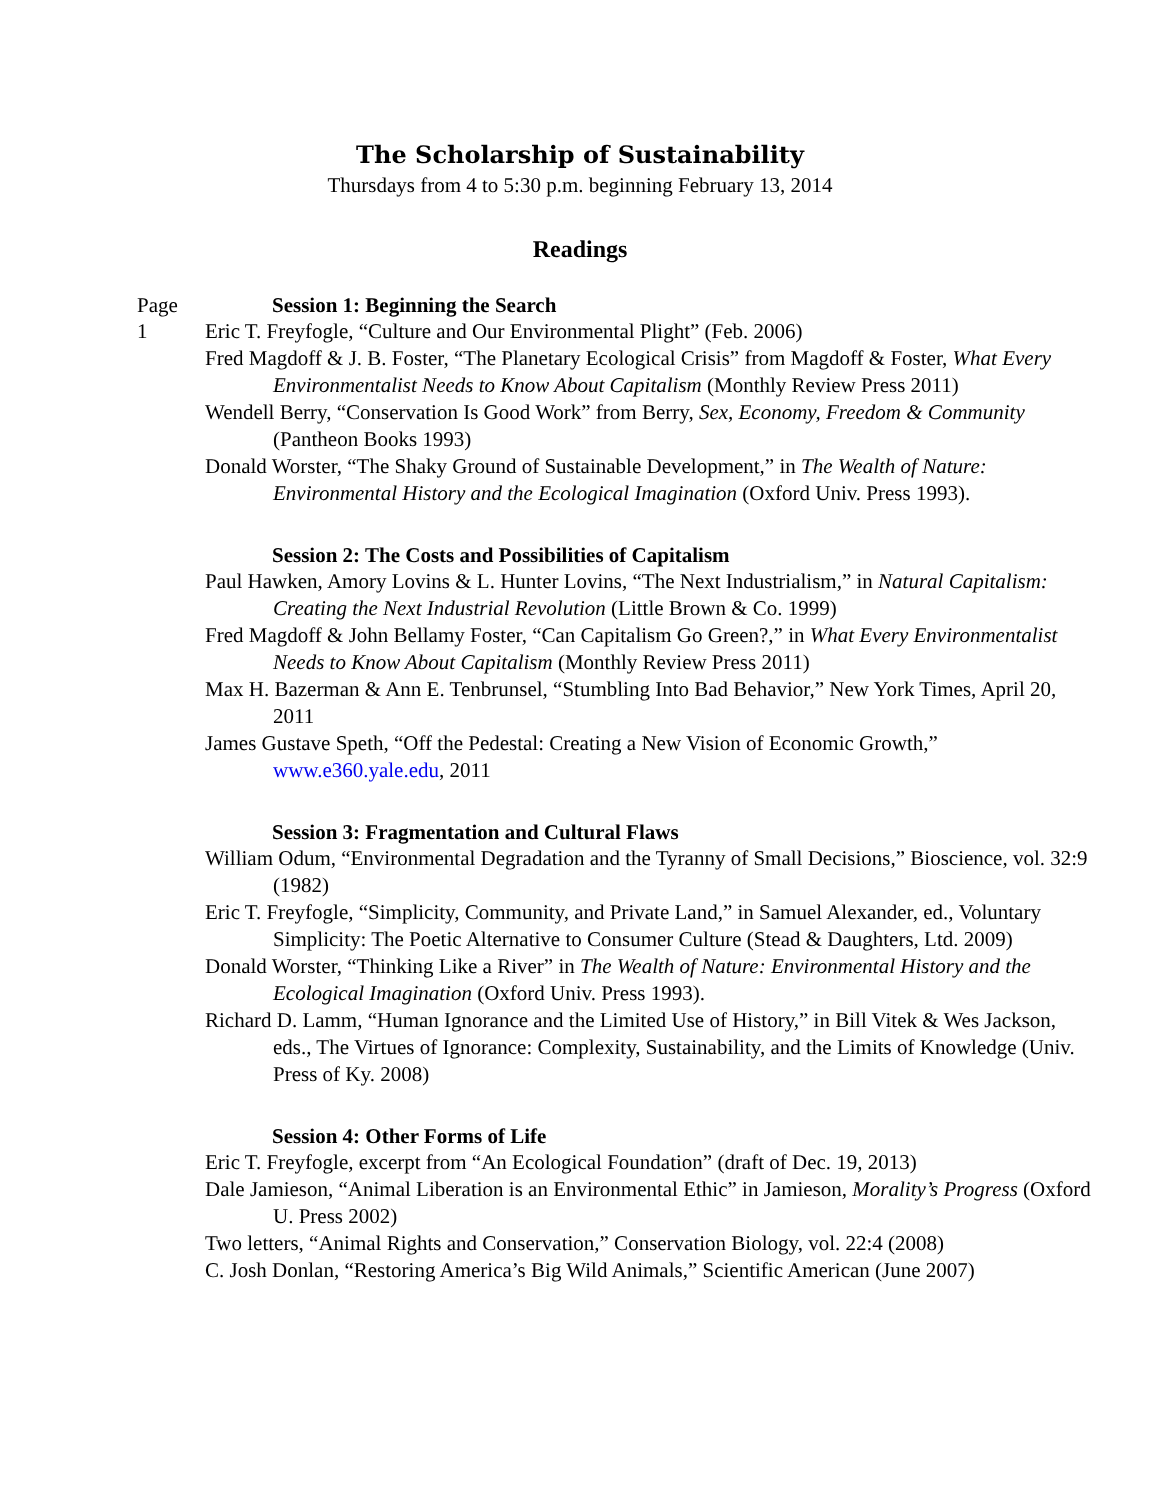The Scholarship of Sustainability
Thursdays from 4 to 5:30 p.m. beginning February 13, 2014
Readings
Page Session 1: Beginning the Search
1 Eric T. Freyfogle, “Culture and Our Environmental Plight” (Feb. 2006)
Fred Magdoff & J. B. Foster, “The Planetary Ecological Crisis” from Magdoff & Foster, What Every Environmentalist Needs to Know About Capitalism (Monthly Review Press 2011)
Wendell Berry, “Conservation Is Good Work” from Berry, Sex, Economy, Freedom & Community (Pantheon Books 1993)
Donald Worster, “The Shaky Ground of Sustainable Development,” in The Wealth of Nature: Environmental History and the Ecological Imagination (Oxford Univ. Press 1993).
Session 2: The Costs and Possibilities of Capitalism
Paul Hawken, Amory Lovins & L. Hunter Lovins, “The Next Industrialism,” in Natural Capitalism: Creating the Next Industrial Revolution (Little Brown & Co. 1999)
Fred Magdoff & John Bellamy Foster, “Can Capitalism Go Green?,” in What Every Environmentalist Needs to Know About Capitalism (Monthly Review Press 2011)
Max H. Bazerman & Ann E. Tenbrunsel, “Stumbling Into Bad Behavior,” New York Times, April 20, 2011
James Gustave Speth, “Off the Pedestal: Creating a New Vision of Economic Growth,” www.e360.yale.edu, 2011
Session 3: Fragmentation and Cultural Flaws
William Odum, “Environmental Degradation and the Tyranny of Small Decisions,” Bioscience, vol. 32:9 (1982)
Eric T. Freyfogle, “Simplicity, Community, and Private Land,” in Samuel Alexander, ed., Voluntary Simplicity: The Poetic Alternative to Consumer Culture (Stead & Daughters, Ltd. 2009)
Donald Worster, “Thinking Like a River” in The Wealth of Nature: Environmental History and the Ecological Imagination (Oxford Univ. Press 1993).
Richard D. Lamm, “Human Ignorance and the Limited Use of History,” in Bill Vitek & Wes Jackson, eds., The Virtues of Ignorance: Complexity, Sustainability, and the Limits of Knowledge (Univ. Press of Ky. 2008)
Session 4: Other Forms of Life
Eric T. Freyfogle, excerpt from “An Ecological Foundation” (draft of Dec. 19, 2013)
Dale Jamieson, “Animal Liberation is an Environmental Ethic” in Jamieson, Morality’s Progress (Oxford U. Press 2002)
Two letters, “Animal Rights and Conservation,” Conservation Biology, vol. 22:4 (2008)
C. Josh Donlan, “Restoring America’s Big Wild Animals,” Scientific American (June 2007)